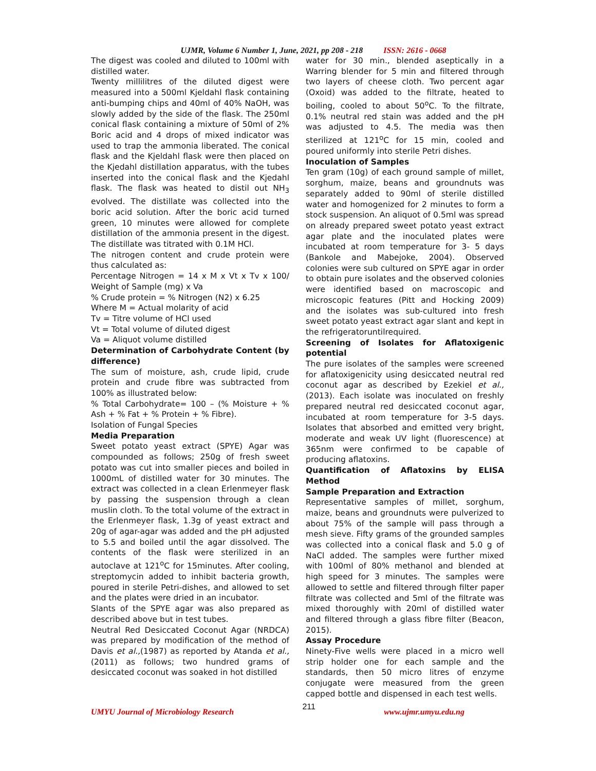UJMR, Volume 6 Number 1, June, 2021, pp 208 - 218 ISSN: 2616 - 0668
The digest was cooled and diluted to 100ml with distilled water.
Twenty millilitres of the diluted digest were measured into a 500ml Kjeldahl flask containing anti-bumping chips and 40ml of 40% NaOH, was slowly added by the side of the flask. The 250ml conical flask containing a mixture of 50ml of 2% Boric acid and 4 drops of mixed indicator was used to trap the ammonia liberated. The conical flask and the Kjeldahl flask were then placed on the Kjedahl distillation apparatus, with the tubes inserted into the conical flask and the Kjedahl flask. The flask was heated to distil out NH<sub>3</sub> evolved. The distillate was collected into the boric acid solution. After the boric acid turned green, 10 minutes were allowed for complete distillation of the ammonia present in the digest. The distillate was titrated with 0.1M HCl.
The nitrogen content and crude protein were thus calculated as:
Percentage Nitrogen = 14 x M x Vt x Tv x 100/ Weight of Sample (mg) x Va
% Crude protein = % Nitrogen (N2) x 6.25
Where M = Actual molarity of acid
Tv = Titre volume of HCl used
Vt = Total volume of diluted digest
Va = Aliquot volume distilled
Determination of Carbohydrate Content (by difference)
The sum of moisture, ash, crude lipid, crude protein and crude fibre was subtracted from 100% as illustrated below:
% Total Carbohydrate= 100 – (% Moisture + % Ash + % Fat + % Protein + % Fibre).
Isolation of Fungal Species
Media Preparation
Sweet potato yeast extract (SPYE) Agar was compounded as follows; 250g of fresh sweet potato was cut into smaller pieces and boiled in 1000mL of distilled water for 30 minutes. The extract was collected in a clean Erlenmeyer flask by passing the suspension through a clean muslin cloth. To the total volume of the extract in the Erlenmeyer flask, 1.3g of yeast extract and 20g of agar-agar was added and the pH adjusted to 5.5 and boiled until the agar dissolved. The contents of the flask were sterilized in an autoclave at 121<sup>o</sup>C for 15minutes. After cooling, streptomycin added to inhibit bacteria growth, poured in sterile Petri-dishes, and allowed to set and the plates were dried in an incubator.
Slants of the SPYE agar was also prepared as described above but in test tubes.
Neutral Red Desiccated Coconut Agar (NRDCA) was prepared by modification of the method of Davis et al.,(1987) as reported by Atanda et al., (2011) as follows; two hundred grams of desiccated coconut was soaked in hot distilled
water for 30 min., blended aseptically in a Warring blender for 5 min and filtered through two layers of cheese cloth. Two percent agar (Oxoid) was added to the filtrate, heated to boiling, cooled to about 50<sup>o</sup>C. To the filtrate, 0.1% neutral red stain was added and the pH was adjusted to 4.5. The media was then sterilized at 121<sup>o</sup>C for 15 min, cooled and poured uniformly into sterile Petri dishes.
Inoculation of Samples
Ten gram (10g) of each ground sample of millet, sorghum, maize, beans and groundnuts was separately added to 90ml of sterile distilled water and homogenized for 2 minutes to form a stock suspension. An aliquot of 0.5ml was spread on already prepared sweet potato yeast extract agar plate and the inoculated plates were incubated at room temperature for 3- 5 days (Bankole and Mabejoke, 2004). Observed colonies were sub cultured on SPYE agar in order to obtain pure isolates and the observed colonies were identified based on macroscopic and microscopic features (Pitt and Hocking 2009) and the isolates was sub-cultured into fresh sweet potato yeast extract agar slant and kept in the refrigeratoruntilrequired.
Screening of Isolates for Aflatoxigenic potential
The pure isolates of the samples were screened for aflatoxigenicity using desiccated neutral red coconut agar as described by Ezekiel et al., (2013). Each isolate was inoculated on freshly prepared neutral red desiccated coconut agar, incubated at room temperature for 3-5 days. Isolates that absorbed and emitted very bright, moderate and weak UV light (fluorescence) at 365nm were confirmed to be capable of producing aflatoxins.
Quantification of Aflatoxins by ELISA Method
Sample Preparation and Extraction
Representative samples of millet, sorghum, maize, beans and groundnuts were pulverized to about 75% of the sample will pass through a mesh sieve. Fifty grams of the grounded samples was collected into a conical flask and 5.0 g of NaCl added. The samples were further mixed with 100ml of 80% methanol and blended at high speed for 3 minutes. The samples were allowed to settle and filtered through filter paper filtrate was collected and 5ml of the filtrate was mixed thoroughly with 20ml of distilled water and filtered through a glass fibre filter (Beacon, 2015).
Assay Procedure
Ninety-Five wells were placed in a micro well strip holder one for each sample and the standards, then 50 micro litres of enzyme conjugate were measured from the green capped bottle and dispensed in each test wells.
UMYU Journal of Microbiology Research 211 www.ujmr.umyu.edu.ng